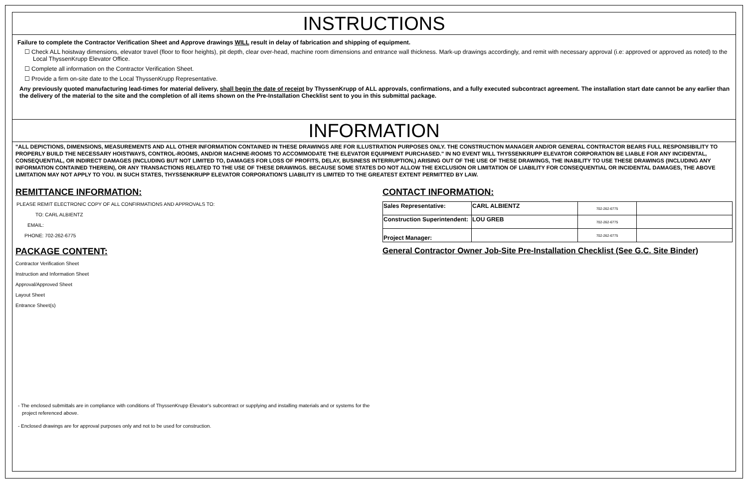INSTRUCTIONS
Failure to complete the Contractor Verification Sheet and Approve drawings WILL result in delay of fabrication and shipping of equipment.
☐ Check ALL hoistway dimensions, elevator travel (floor to floor heights), pit depth, clear over-head, machine room dimensions and entrance wall thickness. Mark-up drawings accordingly, and remit with necessary approval (i.e: approved or approved as noted) to the Local ThyssenKrupp Elevator Office.
☐ Complete all information on the Contractor Verification Sheet.
☐ Provide a firm on-site date to the Local ThyssenKrupp Representative.
Any previously quoted manufacturing lead-times for material delivery, shall begin the date of receipt by ThyssenKrupp of ALL approvals, confirmations, and a fully executed subcontract agreement. The installation start date cannot be any earlier than the delivery of the material to the site and the completion of all items shown on the Pre-Installation Checklist sent to you in this submittal package.
INFORMATION
"ALL DEPICTIONS, DIMENSIONS, MEASUREMENTS AND ALL OTHER INFORMATION CONTAINED IN THESE DRAWINGS ARE FOR ILLUSTRATION PURPOSES ONLY. THE CONSTRUCTION MANAGER AND/OR GENERAL CONTRACTOR BEARS FULL RESPONSIBILITY TO PROPERLY BUILD THE NECESSARY HOISTWAYS, CONTROL-ROOMS, AND/OR MACHINE-ROOMS TO ACCOMMODATE THE ELEVATOR EQUIPMENT PURCHASED." IN NO EVENT WILL THYSSENKRUPP ELEVATOR CORPORATION BE LIABLE FOR ANY INCIDENTAL, CONSEQUENTIAL, OR INDIRECT DAMAGES (INCLUDING BUT NOT LIMITED TO, DAMAGES FOR LOSS OF PROFITS, DELAY, BUSINESS INTERRUPTION,) ARISING OUT OF THE USE OF THESE DRAWINGS, THE INABILITY TO USE THESE DRAWINGS (INCLUDING ANY INFORMATION CONTAINED THEREIN), OR ANY TRANSACTIONS RELATED TO THE USE OF THESE DRAWINGS. BECAUSE SOME STATES DO NOT ALLOW THE EXCLUSION OR LIMITATION OF LIABILITY FOR CONSEQUENTIAL OR INCIDENTAL DAMAGES, THE ABOVE LIMITATION MAY NOT APPLY TO YOU. IN SUCH STATES, THYSSENKRUPP ELEVATOR CORPORATION'S LIABILITY IS LIMITED TO THE GREATEST EXTENT PERMITTED BY LAW.
REMITTANCE INFORMATION:
PLEASE REMIT ELECTRONIC COPY OF ALL CONFIRMATIONS AND APPROVALS TO:
TO: CARL ALBIENTZ
EMAIL:
PHONE: 702-262-6775
PACKAGE CONTENT:
Contractor Verification Sheet
Instruction and Information Sheet
Approval/Approved Sheet
Layout Sheet
Entrance Sheet(s)
- The enclosed submittals are in compliance with conditions of ThyssenKrupp Elevator's subcontract or supplying and installing materials and or systems for the
project referenced above.
- Enclosed drawings are for approval purposes only and not to be used for construction.
CONTACT INFORMATION:
| Sales Representative: | CARL ALBIENTZ | 702-262-6775 | |
| Construction Superintendent: | LOU GREB | 702-262-6775 | |
| Project Manager: | | 702-262-6775 | |
General Contractor Owner Job-Site Pre-Installation Checklist (See G.C. Site Binder)